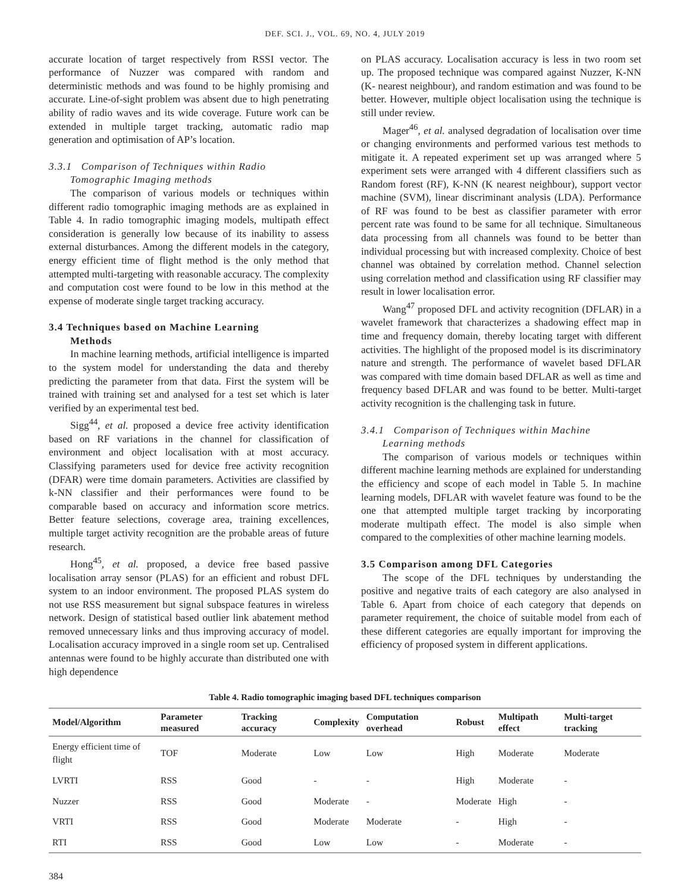DEF. SCI. J., VOL. 69, NO. 4, JULY 2019
accurate location of target respectively from RSSI vector. The performance of Nuzzer was compared with random and deterministic methods and was found to be highly promising and accurate. Line-of-sight problem was absent due to high penetrating ability of radio waves and its wide coverage. Future work can be extended in multiple target tracking, automatic radio map generation and optimisation of AP’s location.
3.3.1 Comparison of Techniques within Radio
Tomographic Imaging methods
The comparison of various models or techniques within different radio tomographic imaging methods are as explained in Table 4. In radio tomographic imaging models, multipath effect consideration is generally low because of its inability to assess external disturbances. Among the different models in the category, energy efficient time of flight method is the only method that attempted multi-targeting with reasonable accuracy. The complexity and computation cost were found to be low in this method at the expense of moderate single target tracking accuracy.
3.4 Techniques based on Machine Learning
Methods
In machine learning methods, artificial intelligence is imparted to the system model for understanding the data and thereby predicting the parameter from that data. First the system will be trained with training set and analysed for a test set which is later verified by an experimental test bed.
Sigg<sup>44</sup>, et al. proposed a device free activity identification based on RF variations in the channel for classification of environment and object localisation with at most accuracy. Classifying parameters used for device free activity recognition (DFAR) were time domain parameters. Activities are classified by k-NN classifier and their performances were found to be comparable based on accuracy and information score metrics. Better feature selections, coverage area, training excellences, multiple target activity recognition are the probable areas of future research.
Hong<sup>45</sup>, et al. proposed, a device free based passive localisation array sensor (PLAS) for an efficient and robust DFL system to an indoor environment. The proposed PLAS system do not use RSS measurement but signal subspace features in wireless network. Design of statistical based outlier link abatement method removed unnecessary links and thus improving accuracy of model. Localisation accuracy improved in a single room set up. Centralised antennas were found to be highly accurate than distributed one with high dependence
on PLAS accuracy. Localisation accuracy is less in two room set up. The proposed technique was compared against Nuzzer, K-NN (K- nearest neighbour), and random estimation and was found to be better. However, multiple object localisation using the technique is still under review.
Mager<sup>46</sup>, et al. analysed degradation of localisation over time or changing environments and performed various test methods to mitigate it. A repeated experiment set up was arranged where 5 experiment sets were arranged with 4 different classifiers such as Random forest (RF), K-NN (K nearest neighbour), support vector machine (SVM), linear discriminant analysis (LDA). Performance of RF was found to be best as classifier parameter with error percent rate was found to be same for all technique. Simultaneous data processing from all channels was found to be better than individual processing but with increased complexity. Choice of best channel was obtained by correlation method. Channel selection using correlation method and classification using RF classifier may result in lower localisation error.
Wang<sup>47</sup> proposed DFL and activity recognition (DFLAR) in a wavelet framework that characterizes a shadowing effect map in time and frequency domain, thereby locating target with different activities. The highlight of the proposed model is its discriminatory nature and strength. The performance of wavelet based DFLAR was compared with time domain based DFLAR as well as time and frequency based DFLAR and was found to be better. Multi-target activity recognition is the challenging task in future.
3.4.1 Comparison of Techniques within Machine
Learning methods
The comparison of various models or techniques within different machine learning methods are explained for understanding the efficiency and scope of each model in Table 5. In machine learning models, DFLAR with wavelet feature was found to be the one that attempted multiple target tracking by incorporating moderate multipath effect. The model is also simple when compared to the complexities of other machine learning models.
3.5 Comparison among DFL Categories
The scope of the DFL techniques by understanding the positive and negative traits of each category are also analysed in Table 6. Apart from choice of each category that depends on parameter requirement, the choice of suitable model from each of these different categories are equally important for improving the efficiency of proposed system in different applications.
Table 4. Radio tomographic imaging based DFL techniques comparison
| Model/Algorithm | Parameter measured | Tracking accuracy | Complexity | Computation overhead | Robust | Multipath effect | Multi-target tracking |
| --- | --- | --- | --- | --- | --- | --- | --- |
| Energy efficient time of flight | TOF | Moderate | Low | Low | High | Moderate | Moderate |
| LVRTI | RSS | Good | - | - | High | Moderate | - |
| Nuzzer | RSS | Good | Moderate | - | Moderate | High | - |
| VRTI | RSS | Good | Moderate | Moderate | - | High | - |
| RTI | RSS | Good | Low | Low | - | Moderate | - |
384